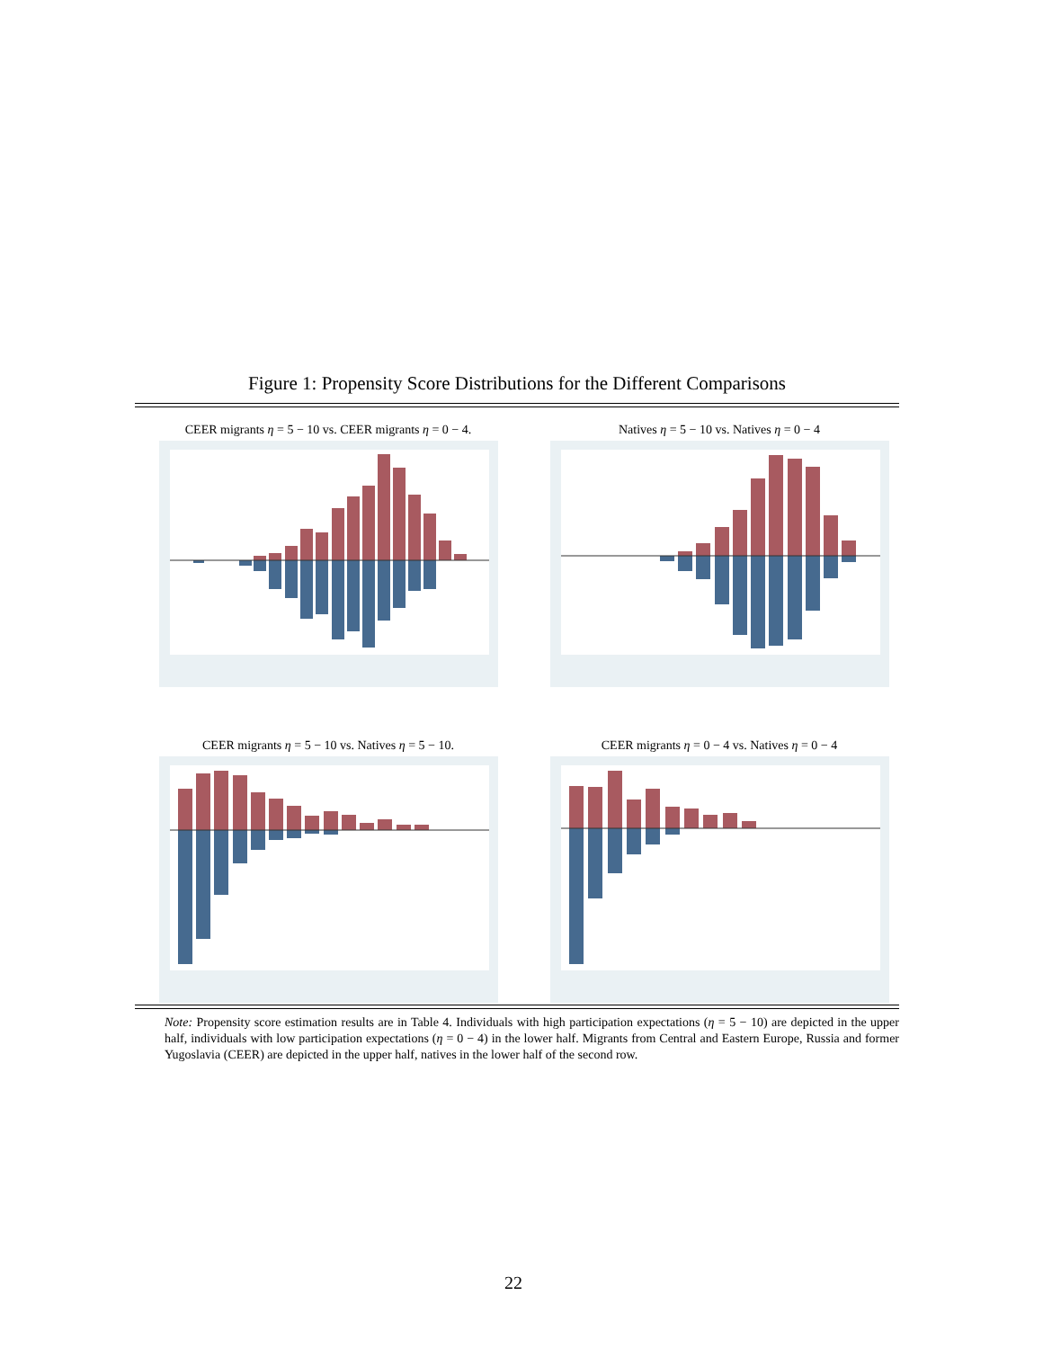Figure 1: Propensity Score Distributions for the Different Comparisons
CEER migrants η = 5 − 10 vs. CEER migrants η = 0 − 4.
Natives η = 5 − 10 vs. Natives η = 0 − 4
CEER migrants η = 5 − 10 vs. Natives η = 5 − 10.
CEER migrants η = 0 − 4 vs. Natives η = 0 − 4
Note: Propensity score estimation results are in Table 4. Individuals with high participation expectations (η = 5 − 10) are depicted in the upper half, individuals with low participation expectations (η = 0 − 4) in the lower half. Migrants from Central and Eastern Europe, Russia and former Yugoslavia (CEER) are depicted in the upper half, natives in the lower half of the second row.
22